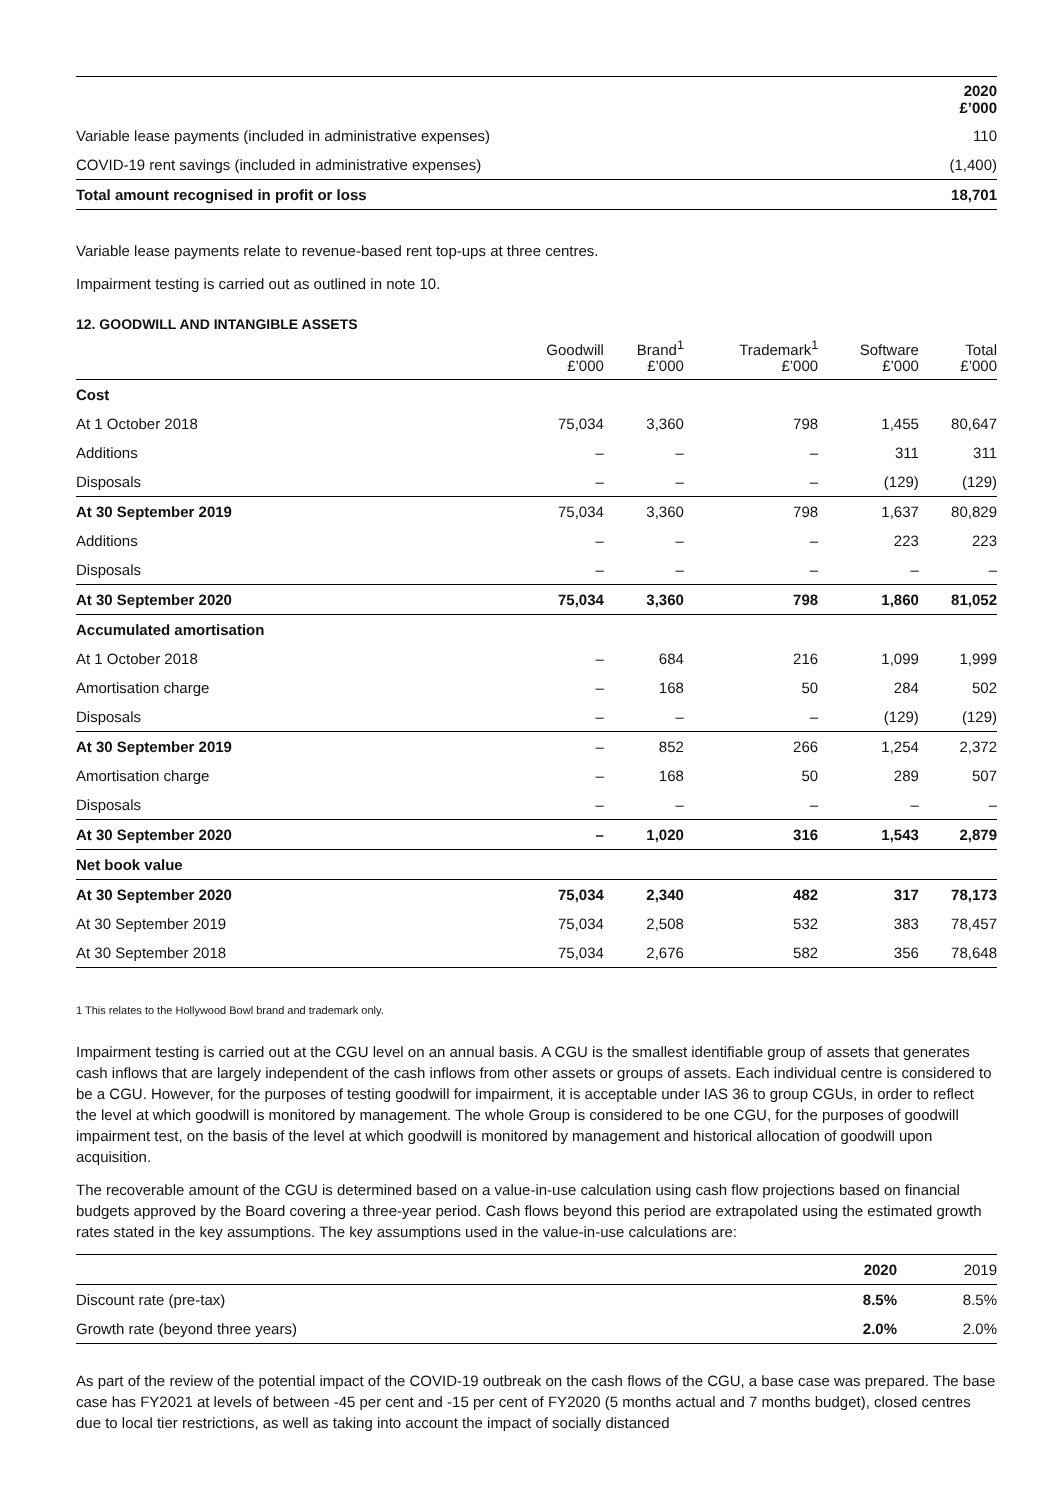| | 2020 £’000 |
| Variable lease payments (included in administrative expenses) | 110 |
| COVID-19 rent savings (included in administrative expenses) | (1,400) |
| Total amount recognised in profit or loss | 18,701 |
Variable lease payments relate to revenue-based rent top-ups at three centres.
Impairment testing is carried out as outlined in note 10.
12. GOODWILL AND INTANGIBLE ASSETS
| | Goodwill £’000 | Brand<sup>1</sup> £’000 | Trademark<sup>1</sup> £’000 | Software £’000 | Total £’000 |
| --- | --- | --- | --- | --- | --- |
| Cost | | | | | |
| At 1 October 2018 | 75,034 | 3,360 | 798 | 1,455 | 80,647 |
| Additions | – | – | – | 311 | 311 |
| Disposals | – | – | – | (129) | (129) |
| At 30 September 2019 | 75,034 | 3,360 | 798 | 1,637 | 80,829 |
| Additions | – | – | – | 223 | 223 |
| Disposals | – | – | – | – | – |
| At 30 September 2020 | 75,034 | 3,360 | 798 | 1,860 | 81,052 |
| Accumulated amortisation | | | | | |
| At 1 October 2018 | – | 684 | 216 | 1,099 | 1,999 |
| Amortisation charge | – | 168 | 50 | 284 | 502 |
| Disposals | – | – | – | (129) | (129) |
| At 30 September 2019 | – | 852 | 266 | 1,254 | 2,372 |
| Amortisation charge | – | 168 | 50 | 289 | 507 |
| Disposals | – | – | – | – | – |
| At 30 September 2020 | – | 1,020 | 316 | 1,543 | 2,879 |
| Net book value | | | | | |
| At 30 September 2020 | 75,034 | 2,340 | 482 | 317 | 78,173 |
| At 30 September 2019 | 75,034 | 2,508 | 532 | 383 | 78,457 |
| At 30 September 2018 | 75,034 | 2,676 | 582 | 356 | 78,648 |
1 This relates to the Hollywood Bowl brand and trademark only.
Impairment testing is carried out at the CGU level on an annual basis. A CGU is the smallest identifiable group of assets that generates cash inflows that are largely independent of the cash inflows from other assets or groups of assets. Each individual centre is considered to be a CGU. However, for the purposes of testing goodwill for impairment, it is acceptable under IAS 36 to group CGUs, in order to reflect the level at which goodwill is monitored by management. The whole Group is considered to be one CGU, for the purposes of goodwill impairment test, on the basis of the level at which goodwill is monitored by management and historical allocation of goodwill upon acquisition.
The recoverable amount of the CGU is determined based on a value-in-use calculation using cash flow projections based on financial budgets approved by the Board covering a three-year period. Cash flows beyond this period are extrapolated using the estimated growth rates stated in the key assumptions. The key assumptions used in the value-in-use calculations are:
| | 2020 | 2019 |
| Discount rate (pre-tax) | 8.5% | 8.5% |
| Growth rate (beyond three years) | 2.0% | 2.0% |
As part of the review of the potential impact of the COVID-19 outbreak on the cash flows of the CGU, a base case was prepared. The base case has FY2021 at levels of between -45 per cent and -15 per cent of FY2020 (5 months actual and 7 months budget), closed centres due to local tier restrictions, as well as taking into account the impact of socially distanced